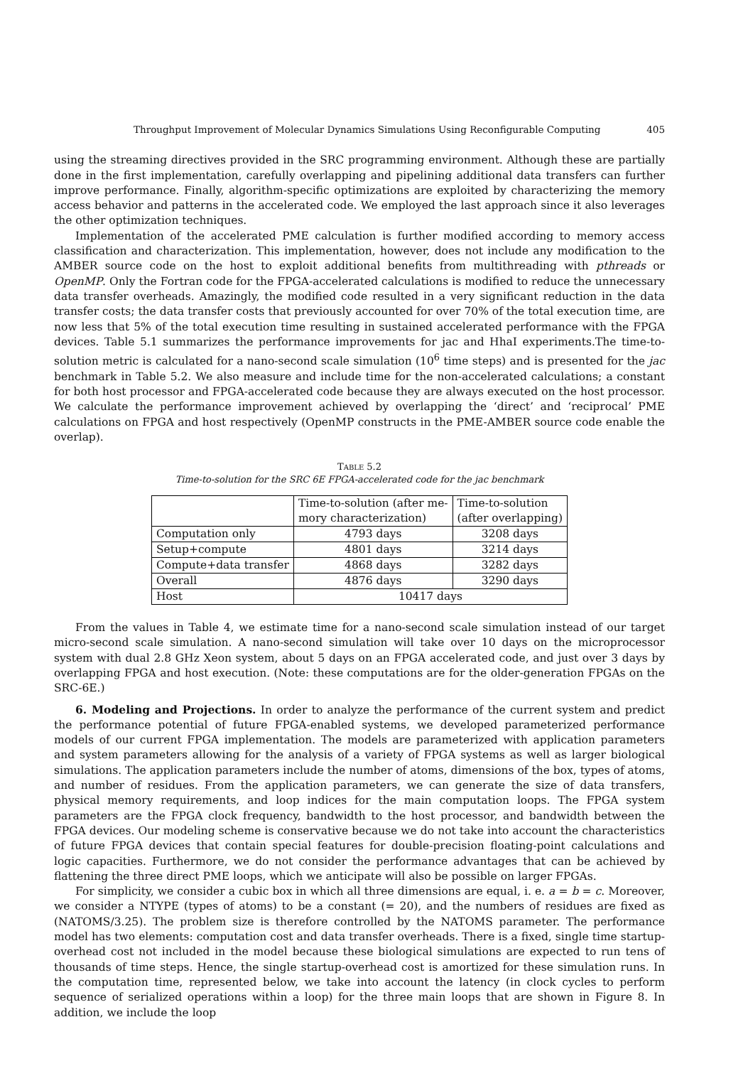Throughput Improvement of Molecular Dynamics Simulations Using Reconfigurable Computing 405
using the streaming directives provided in the SRC programming environment. Although these are partially done in the first implementation, carefully overlapping and pipelining additional data transfers can further improve performance. Finally, algorithm-specific optimizations are exploited by characterizing the memory access behavior and patterns in the accelerated code. We employed the last approach since it also leverages the other optimization techniques.
Implementation of the accelerated PME calculation is further modified according to memory access classification and characterization. This implementation, however, does not include any modification to the AMBER source code on the host to exploit additional benefits from multithreading with pthreads or OpenMP. Only the Fortran code for the FPGA-accelerated calculations is modified to reduce the unnecessary data transfer overheads. Amazingly, the modified code resulted in a very significant reduction in the data transfer costs; the data transfer costs that previously accounted for over 70% of the total execution time, are now less that 5% of the total execution time resulting in sustained accelerated performance with the FPGA devices. Table 5.1 summarizes the performance improvements for jac and HhaI experiments.The time-to-solution metric is calculated for a nano-second scale simulation (10<sup>6</sup> time steps) and is presented for the jac benchmark in Table 5.2. We also measure and include time for the non-accelerated calculations; a constant for both host processor and FPGA-accelerated code because they are always executed on the host processor. We calculate the performance improvement achieved by overlapping the ‘direct’ and ‘reciprocal’ PME calculations on FPGA and host respectively (OpenMP constructs in the PME-AMBER source code enable the overlap).
TABLE 5.2
Time-to-solution for the SRC 6E FPGA-accelerated code for the jac benchmark
| | Time-to-solution (after me- mory characterization) | Time-to-solution (after overlapping) |
| --- | --- | --- |
| Computation only | 4793 days | 3208 days |
| Setup+compute | 4801 days | 3214 days |
| Compute+data transfer | 4868 days | 3282 days |
| Overall | 4876 days | 3290 days |
| Host | 10417 days | |
From the values in Table 4, we estimate time for a nano-second scale simulation instead of our target micro-second scale simulation. A nano-second simulation will take over 10 days on the microprocessor system with dual 2.8 GHz Xeon system, about 5 days on an FPGA accelerated code, and just over 3 days by overlapping FPGA and host execution. (Note: these computations are for the older-generation FPGAs on the SRC-6E.)
6. Modeling and Projections. In order to analyze the performance of the current system and predict the performance potential of future FPGA-enabled systems, we developed parameterized performance models of our current FPGA implementation. The models are parameterized with application parameters and system parameters allowing for the analysis of a variety of FPGA systems as well as larger biological simulations. The application parameters include the number of atoms, dimensions of the box, types of atoms, and number of residues. From the application parameters, we can generate the size of data transfers, physical memory requirements, and loop indices for the main computation loops. The FPGA system parameters are the FPGA clock frequency, bandwidth to the host processor, and bandwidth between the FPGA devices. Our modeling scheme is conservative because we do not take into account the characteristics of future FPGA devices that contain special features for double-precision floating-point calculations and logic capacities. Furthermore, we do not consider the performance advantages that can be achieved by flattening the three direct PME loops, which we anticipate will also be possible on larger FPGAs.
For simplicity, we consider a cubic box in which all three dimensions are equal, i. e. a = b = c. Moreover, we consider a NTYPE (types of atoms) to be a constant (= 20), and the numbers of residues are fixed as (NATOMS/3.25). The problem size is therefore controlled by the NATOMS parameter. The performance model has two elements: computation cost and data transfer overheads. There is a fixed, single time startup-overhead cost not included in the model because these biological simulations are expected to run tens of thousands of time steps. Hence, the single startup-overhead cost is amortized for these simulation runs. In the computation time, represented below, we take into account the latency (in clock cycles to perform sequence of serialized operations within a loop) for the three main loops that are shown in Figure 8. In addition, we include the loop